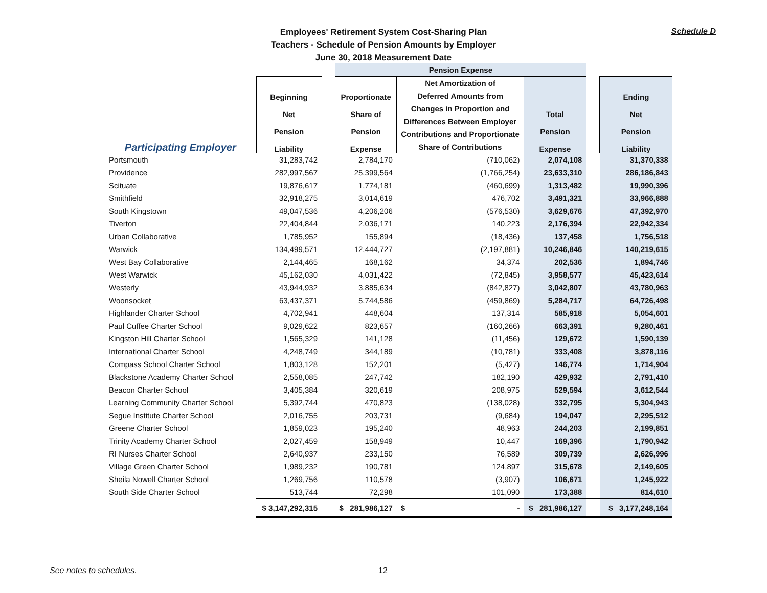Employees' Retirement System Cost-Sharing Plan
Teachers - Schedule of Pension Amounts by Employer
June 30, 2018 Measurement Date
Schedule D
| | | | Pension Expense | | | | |
| --- | --- | --- | --- | --- | --- | --- | --- |
| Participating Employer | Beginning Net Pension Liability | | Proportionate Share of Pension Expense | Net Amortization of Deferred Amounts from Changes in Proportion and Differences Between Employer Contributions and Proportionate Share of Contributions | Total Pension Expense | | Ending Net Pension Liability |
| Portsmouth | 31,283,742 | | 2,784,170 | (710,062) | 2,074,108 | | 31,370,338 |
| Providence | 282,997,567 | | 25,399,564 | (1,766,254) | 23,633,310 | | 286,186,843 |
| Scituate | 19,876,617 | | 1,774,181 | (460,699) | 1,313,482 | | 19,990,396 |
| Smithfield | 32,918,275 | | 3,014,619 | 476,702 | 3,491,321 | | 33,966,888 |
| South Kingstown | 49,047,536 | | 4,206,206 | (576,530) | 3,629,676 | | 47,392,970 |
| Tiverton | 22,404,844 | | 2,036,171 | 140,223 | 2,176,394 | | 22,942,334 |
| Urban Collaborative | 1,785,952 | | 155,894 | (18,436) | 137,458 | | 1,756,518 |
| Warwick | 134,499,571 | | 12,444,727 | (2,197,881) | 10,246,846 | | 140,219,615 |
| West Bay Collaborative | 2,144,465 | | 168,162 | 34,374 | 202,536 | | 1,894,746 |
| West Warwick | 45,162,030 | | 4,031,422 | (72,845) | 3,958,577 | | 45,423,614 |
| Westerly | 43,944,932 | | 3,885,634 | (842,827) | 3,042,807 | | 43,780,963 |
| Woonsocket | 63,437,371 | | 5,744,586 | (459,869) | 5,284,717 | | 64,726,498 |
| Highlander Charter School | 4,702,941 | | 448,604 | 137,314 | 585,918 | | 5,054,601 |
| Paul Cuffee Charter School | 9,029,622 | | 823,657 | (160,266) | 663,391 | | 9,280,461 |
| Kingston Hill Charter School | 1,565,329 | | 141,128 | (11,456) | 129,672 | | 1,590,139 |
| International Charter School | 4,248,749 | | 344,189 | (10,781) | 333,408 | | 3,878,116 |
| Compass School Charter School | 1,803,128 | | 152,201 | (5,427) | 146,774 | | 1,714,904 |
| Blackstone Academy Charter School | 2,558,085 | | 247,742 | 182,190 | 429,932 | | 2,791,410 |
| Beacon Charter School | 3,405,384 | | 320,619 | 208,975 | 529,594 | | 3,612,544 |
| Learning Community Charter School | 5,392,744 | | 470,823 | (138,028) | 332,795 | | 5,304,943 |
| Segue Institute Charter School | 2,016,755 | | 203,731 | (9,684) | 194,047 | | 2,295,512 |
| Greene Charter School | 1,859,023 | | 195,240 | 48,963 | 244,203 | | 2,199,851 |
| Trinity Academy Charter School | 2,027,459 | | 158,949 | 10,447 | 169,396 | | 1,790,942 |
| RI Nurses Charter School | 2,640,937 | | 233,150 | 76,589 | 309,739 | | 2,626,996 |
| Village Green Charter School | 1,989,232 | | 190,781 | 124,897 | 315,678 | | 2,149,605 |
| Sheila Nowell Charter School | 1,269,756 | | 110,578 | (3,907) | 106,671 | | 1,245,922 |
| South Side Charter School | 513,744 | | 72,298 | 101,090 | 173,388 | | 814,610 |
| | $ 3,147,292,315 | | $ 281,986,127 | $ - | $ 281,986,127 | | $ 3,177,248,164 |
See notes to schedules. 12